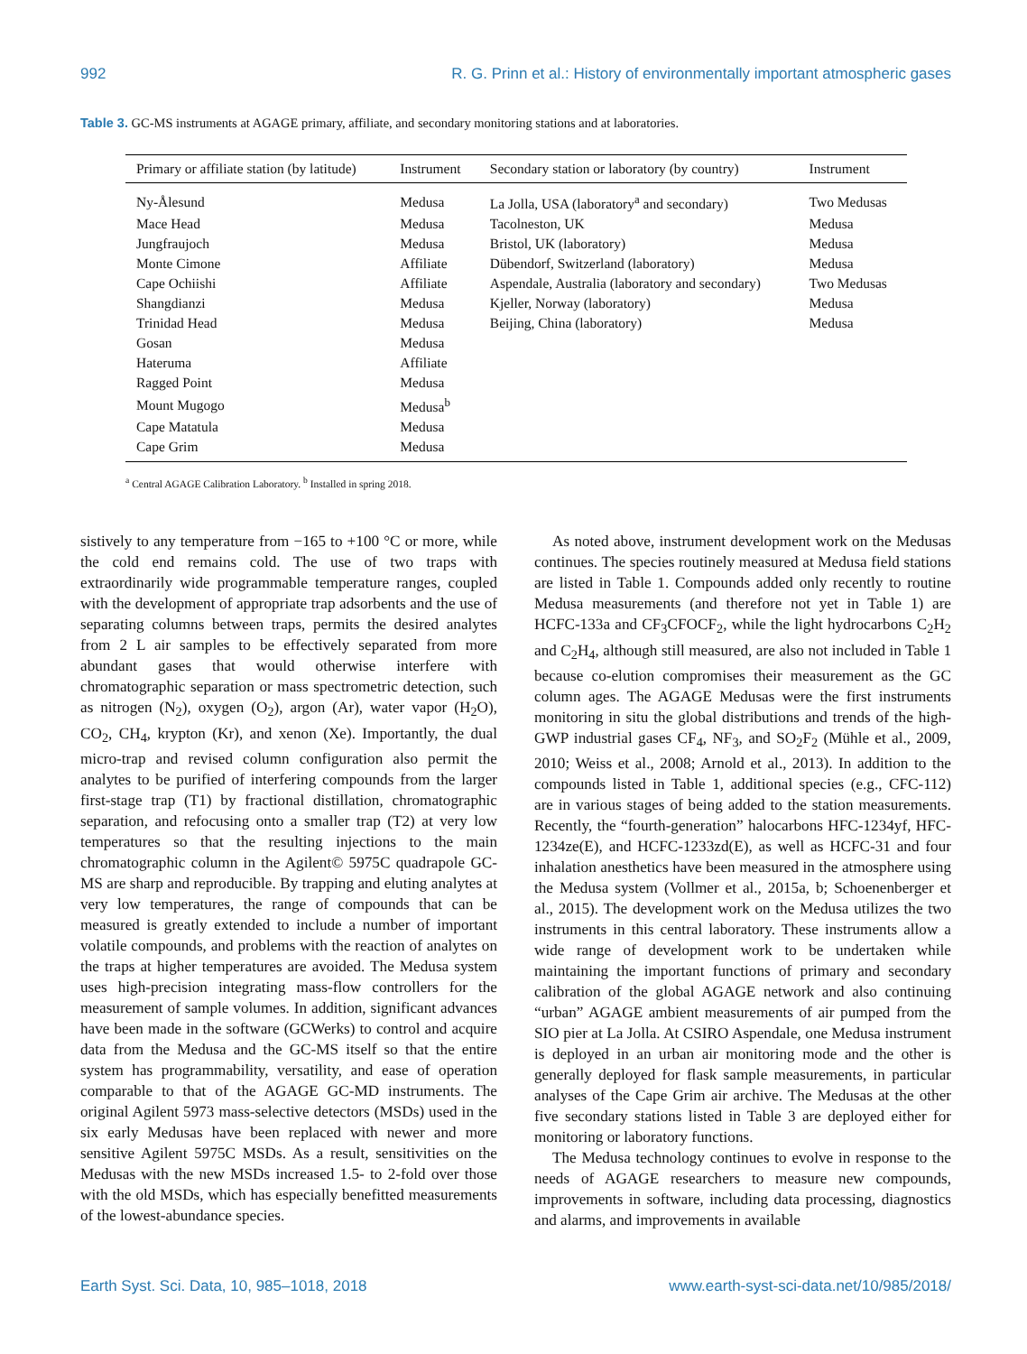992 R. G. Prinn et al.: History of environmentally important atmospheric gases
Table 3. GC-MS instruments at AGAGE primary, affiliate, and secondary monitoring stations and at laboratories.
| Primary or affiliate station (by latitude) | Instrument | Secondary station or laboratory (by country) | Instrument |
| --- | --- | --- | --- |
| Ny-Ålesund | Medusa | La Jolla, USA (laboratory<sup>a</sup> and secondary) | Two Medusas |
| Mace Head | Medusa | Tacolneston, UK | Medusa |
| Jungfraujoch | Medusa | Bristol, UK (laboratory) | Medusa |
| Monte Cimone | Affiliate | Dübendorf, Switzerland (laboratory) | Medusa |
| Cape Ochiishi | Affiliate | Aspendale, Australia (laboratory and secondary) | Two Medusas |
| Shangdianzi | Medusa | Kjeller, Norway (laboratory) | Medusa |
| Trinidad Head | Medusa | Beijing, China (laboratory) | Medusa |
| Gosan | Medusa | | |
| Hateruma | Affiliate | | |
| Ragged Point | Medusa | | |
| Mount Mugogo | Medusa<sup>b</sup> | | |
| Cape Matatula | Medusa | | |
| Cape Grim | Medusa | | |
<sup>a</sup> Central AGAGE Calibration Laboratory. <sup>b</sup> Installed in spring 2018.
sistively to any temperature from −165 to +100 °C or more, while the cold end remains cold. The use of two traps with extraordinarily wide programmable temperature ranges, coupled with the development of appropriate trap adsorbents and the use of separating columns between traps, permits the desired analytes from 2 L air samples to be effectively separated from more abundant gases that would otherwise interfere with chromatographic separation or mass spectrometric detection, such as nitrogen (N<sub>2</sub>), oxygen (O<sub>2</sub>), argon (Ar), water vapor (H<sub>2</sub>O), CO<sub>2</sub>, CH<sub>4</sub>, krypton (Kr), and xenon (Xe). Importantly, the dual micro-trap and revised column configuration also permit the analytes to be purified of interfering compounds from the larger first-stage trap (T1) by fractional distillation, chromatographic separation, and refocusing onto a smaller trap (T2) at very low temperatures so that the resulting injections to the main chromatographic column in the Agilent© 5975C quadrapole GC-MS are sharp and reproducible. By trapping and eluting analytes at very low temperatures, the range of compounds that can be measured is greatly extended to include a number of important volatile compounds, and problems with the reaction of analytes on the traps at higher temperatures are avoided. The Medusa system uses high-precision integrating mass-flow controllers for the measurement of sample volumes. In addition, significant advances have been made in the software (GCWerks) to control and acquire data from the Medusa and the GC-MS itself so that the entire system has programmability, versatility, and ease of operation comparable to that of the AGAGE GC-MD instruments. The original Agilent 5973 mass-selective detectors (MSDs) used in the six early Medusas have been replaced with newer and more sensitive Agilent 5975C MSDs. As a result, sensitivities on the Medusas with the new MSDs increased 1.5- to 2-fold over those with the old MSDs, which has especially benefitted measurements of the lowest-abundance species.
As noted above, instrument development work on the Medusas continues. The species routinely measured at Medusa field stations are listed in Table 1. Compounds added only recently to routine Medusa measurements (and therefore not yet in Table 1) are HCFC-133a and CF<sub>3</sub>CFOCF<sub>2</sub>, while the light hydrocarbons C<sub>2</sub>H<sub>2</sub> and C<sub>2</sub>H<sub>4</sub>, although still measured, are also not included in Table 1 because co-elution compromises their measurement as the GC column ages. The AGAGE Medusas were the first instruments monitoring in situ the global distributions and trends of the high-GWP industrial gases CF<sub>4</sub>, NF<sub>3</sub>, and SO<sub>2</sub>F<sub>2</sub> (Mühle et al., 2009, 2010; Weiss et al., 2008; Arnold et al., 2013). In addition to the compounds listed in Table 1, additional species (e.g., CFC-112) are in various stages of being added to the station measurements. Recently, the “fourth-generation” halocarbons HFC-1234yf, HFC-1234ze(E), and HCFC-1233zd(E), as well as HCFC-31 and four inhalation anesthetics have been measured in the atmosphere using the Medusa system (Vollmer et al., 2015a, b; Schoenenberger et al., 2015). The development work on the Medusa utilizes the two instruments in this central laboratory. These instruments allow a wide range of development work to be undertaken while maintaining the important functions of primary and secondary calibration of the global AGAGE network and also continuing “urban” AGAGE ambient measurements of air pumped from the SIO pier at La Jolla. At CSIRO Aspendale, one Medusa instrument is deployed in an urban air monitoring mode and the other is generally deployed for flask sample measurements, in particular analyses of the Cape Grim air archive. The Medusas at the other five secondary stations listed in Table 3 are deployed either for monitoring or laboratory functions.
The Medusa technology continues to evolve in response to the needs of AGAGE researchers to measure new compounds, improvements in software, including data processing, diagnostics and alarms, and improvements in available
Earth Syst. Sci. Data, 10, 985–1018, 2018 www.earth-syst-sci-data.net/10/985/2018/